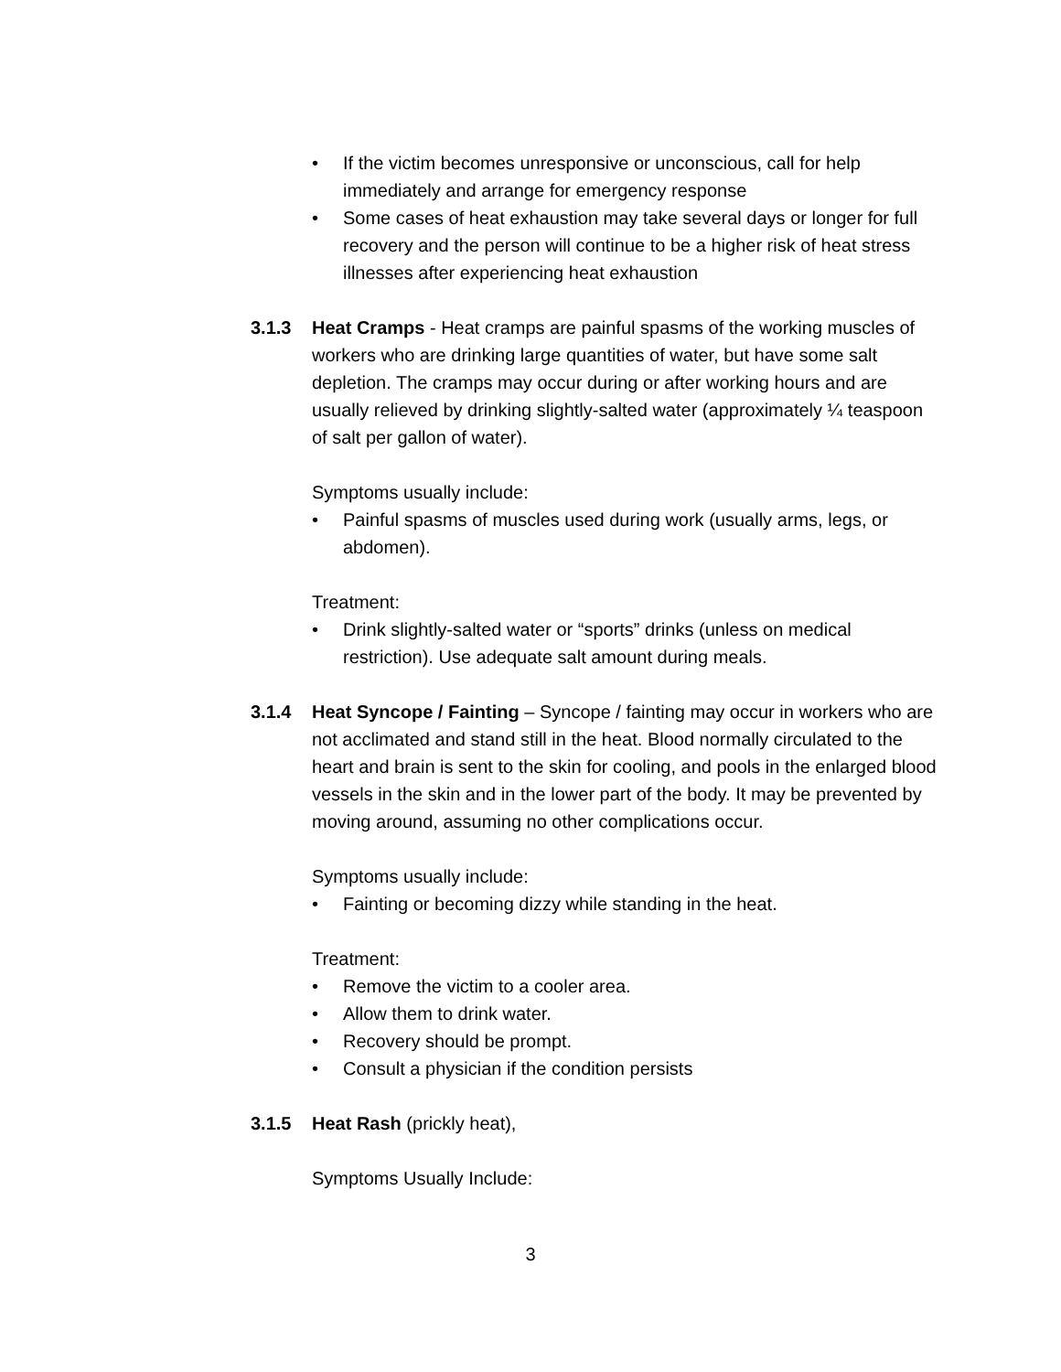• If the victim becomes unresponsive or unconscious, call for help immediately and arrange for emergency response
• Some cases of heat exhaustion may take several days or longer for full recovery and the person will continue to be a higher risk of heat stress illnesses after experiencing heat exhaustion
3.1.3 Heat Cramps - Heat cramps are painful spasms of the working muscles of workers who are drinking large quantities of water, but have some salt depletion. The cramps may occur during or after working hours and are usually relieved by drinking slightly-salted water (approximately ¼ teaspoon of salt per gallon of water).
Symptoms usually include:
• Painful spasms of muscles used during work (usually arms, legs, or abdomen).
Treatment:
• Drink slightly-salted water or “sports” drinks (unless on medical restriction). Use adequate salt amount during meals.
3.1.4 Heat Syncope / Fainting – Syncope / fainting may occur in workers who are not acclimated and stand still in the heat. Blood normally circulated to the heart and brain is sent to the skin for cooling, and pools in the enlarged blood vessels in the skin and in the lower part of the body. It may be prevented by moving around, assuming no other complications occur.
Symptoms usually include:
• Fainting or becoming dizzy while standing in the heat.
Treatment:
• Remove the victim to a cooler area.
• Allow them to drink water.
• Recovery should be prompt.
• Consult a physician if the condition persists
3.1.5 Heat Rash (prickly heat),
Symptoms Usually Include:
3